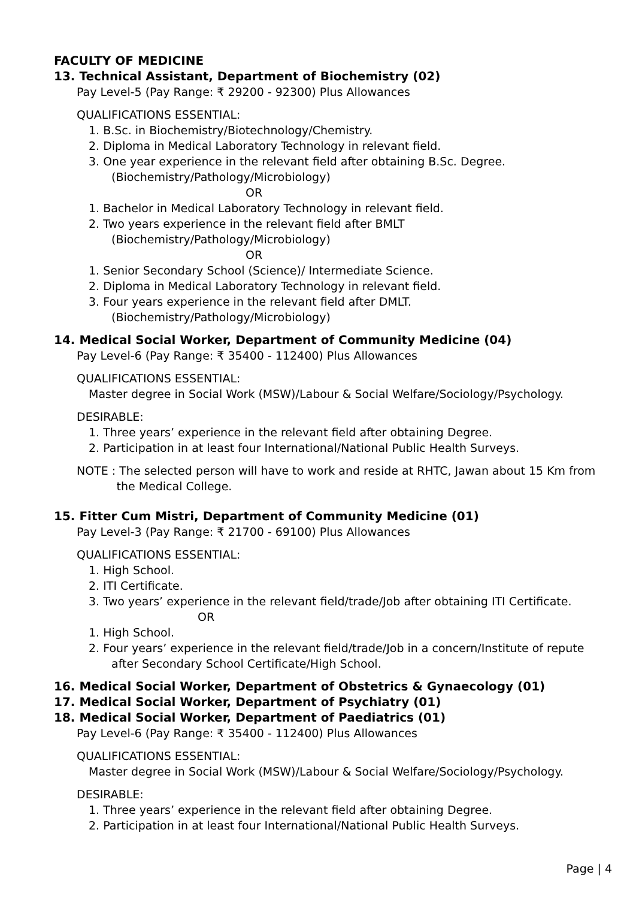FACULTY OF MEDICINE
13. Technical Assistant, Department of Biochemistry (02)
Pay Level-5 (Pay Range: ₹ 29200 - 92300) Plus Allowances
QUALIFICATIONS ESSENTIAL:
1. B.Sc. in Biochemistry/Biotechnology/Chemistry.
2. Diploma in Medical Laboratory Technology in relevant field.
3. One year experience in the relevant field after obtaining B.Sc. Degree.
(Biochemistry/Pathology/Microbiology)
OR
1. Bachelor in Medical Laboratory Technology in relevant field.
2. Two years experience in the relevant field after BMLT
(Biochemistry/Pathology/Microbiology)
OR
1. Senior Secondary School (Science)/ Intermediate Science.
2. Diploma in Medical Laboratory Technology in relevant field.
3. Four years experience in the relevant field after DMLT.
(Biochemistry/Pathology/Microbiology)
14. Medical Social Worker, Department of Community Medicine (04)
Pay Level-6 (Pay Range: ₹ 35400 - 112400) Plus Allowances
QUALIFICATIONS ESSENTIAL:
Master degree in Social Work (MSW)/Labour & Social Welfare/Sociology/Psychology.
DESIRABLE:
1. Three years’ experience in the relevant field after obtaining Degree.
2. Participation in at least four International/National Public Health Surveys.
NOTE : The selected person will have to work and reside at RHTC, Jawan about 15 Km from
the Medical College.
15. Fitter Cum Mistri, Department of Community Medicine (01)
Pay Level-3 (Pay Range: ₹ 21700 - 69100) Plus Allowances
QUALIFICATIONS ESSENTIAL:
1. High School.
2. ITI Certificate.
3. Two years’ experience in the relevant field/trade/Job after obtaining ITI Certificate.
OR
1. High School.
2. Four years’ experience in the relevant field/trade/Job in a concern/Institute of repute
after Secondary School Certificate/High School.
16. Medical Social Worker, Department of Obstetrics & Gynaecology (01)
17. Medical Social Worker, Department of Psychiatry (01)
18. Medical Social Worker, Department of Paediatrics (01)
Pay Level-6 (Pay Range: ₹ 35400 - 112400) Plus Allowances
QUALIFICATIONS ESSENTIAL:
Master degree in Social Work (MSW)/Labour & Social Welfare/Sociology/Psychology.
DESIRABLE:
1. Three years’ experience in the relevant field after obtaining Degree.
2. Participation in at least four International/National Public Health Surveys.
Page | 4